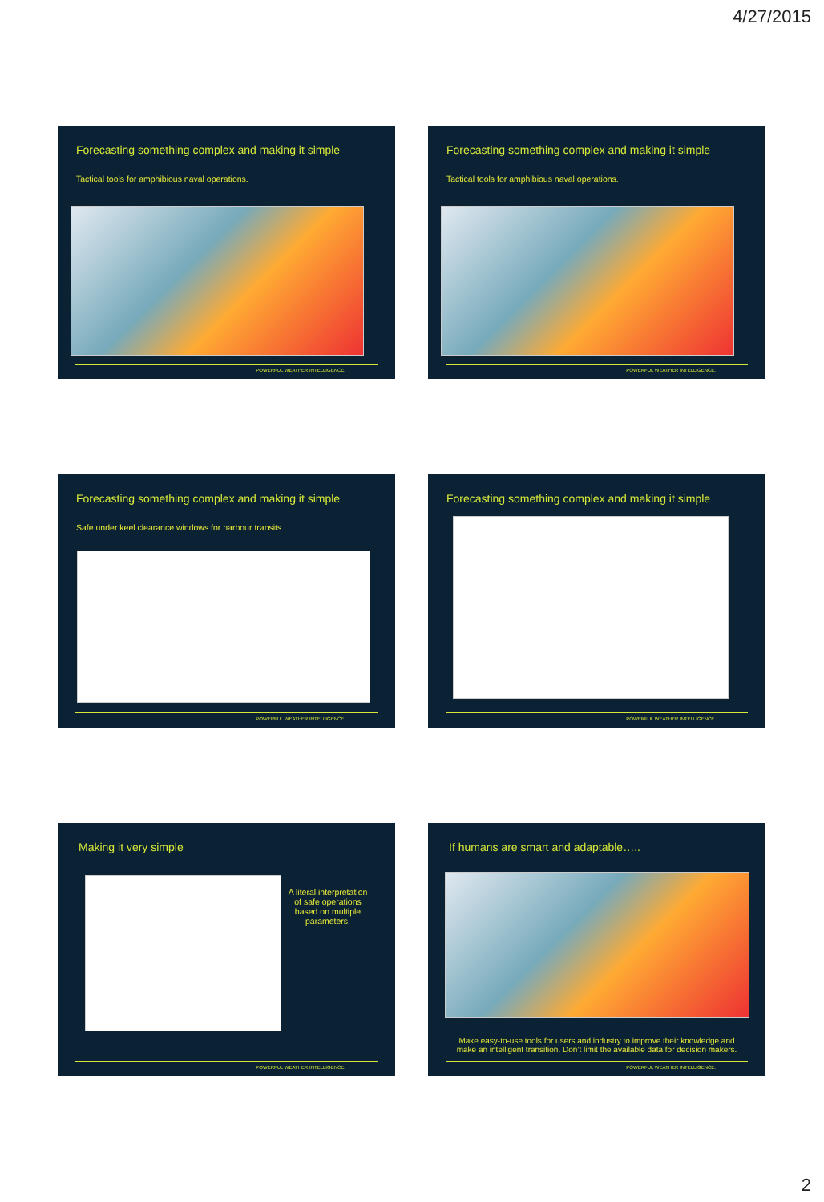4/27/2015
Forecasting something complex and making it simple
Tactical tools for amphibious naval operations.
POWERFUL WEATHER INTELLIGENCE.
Forecasting something complex and making it simple
Tactical tools for amphibious naval operations.
POWERFUL WEATHER INTELLIGENCE.
Forecasting something complex and making it simple
Safe under keel clearance windows for harbour transits
POWERFUL WEATHER INTELLIGENCE.
Forecasting something complex and making it simple
POWERFUL WEATHER INTELLIGENCE.
Making it very simple
A literal interpretation of safe operations based on multiple parameters.
POWERFUL WEATHER INTELLIGENCE.
If humans are smart and adaptable…..
Make easy-to-use tools for users and industry to improve their knowledge and make an intelligent transition. Don’t limit the available data for decision makers.
POWERFUL WEATHER INTELLIGENCE.
2